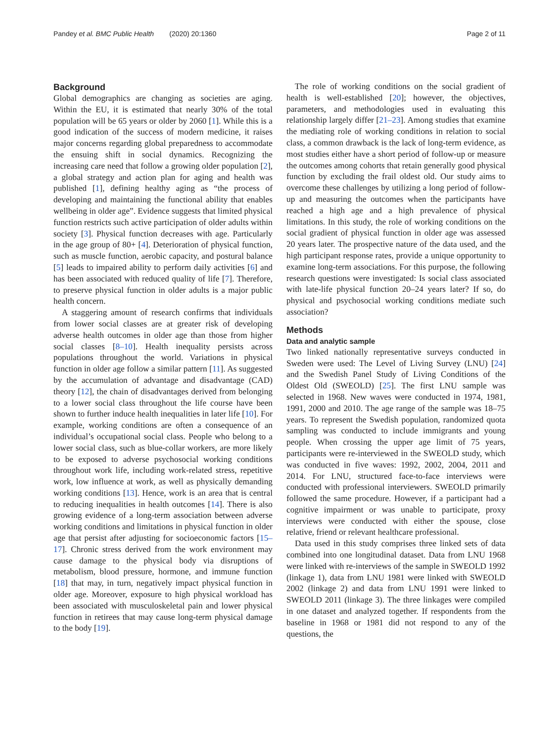Pandey et al. BMC Public Health (2020) 20:1360 Page 2 of 11
Background
Global demographics are changing as societies are aging. Within the EU, it is estimated that nearly 30% of the total population will be 65 years or older by 2060 [1]. While this is a good indication of the success of modern medicine, it raises major concerns regarding global preparedness to accommodate the ensuing shift in social dynamics. Recognizing the increasing care need that follow a growing older population [2], a global strategy and action plan for aging and health was published [1], defining healthy aging as “the process of developing and maintaining the functional ability that enables wellbeing in older age”. Evidence suggests that limited physical function restricts such active participation of older adults within society [3]. Physical function decreases with age. Particularly in the age group of 80+ [4]. Deterioration of physical function, such as muscle function, aerobic capacity, and postural balance [5] leads to impaired ability to perform daily activities [6] and has been associated with reduced quality of life [7]. Therefore, to preserve physical function in older adults is a major public health concern.
A staggering amount of research confirms that individuals from lower social classes are at greater risk of developing adverse health outcomes in older age than those from higher social classes [8–10]. Health inequality persists across populations throughout the world. Variations in physical function in older age follow a similar pattern [11]. As suggested by the accumulation of advantage and disadvantage (CAD) theory [12], the chain of disadvantages derived from belonging to a lower social class throughout the life course have been shown to further induce health inequalities in later life [10]. For example, working conditions are often a consequence of an individual’s occupational social class. People who belong to a lower social class, such as blue-collar workers, are more likely to be exposed to adverse psychosocial working conditions throughout work life, including work-related stress, repetitive work, low influence at work, as well as physically demanding working conditions [13]. Hence, work is an area that is central to reducing inequalities in health outcomes [14]. There is also growing evidence of a long-term association between adverse working conditions and limitations in physical function in older age that persist after adjusting for socioeconomic factors [15–17]. Chronic stress derived from the work environment may cause damage to the physical body via disruptions of metabolism, blood pressure, hormone, and immune function [18] that may, in turn, negatively impact physical function in older age. Moreover, exposure to high physical workload has been associated with musculoskeletal pain and lower physical function in retirees that may cause long-term physical damage to the body [19].
The role of working conditions on the social gradient of health is well-established [20]; however, the objectives, parameters, and methodologies used in evaluating this relationship largely differ [21–23]. Among studies that examine the mediating role of working conditions in relation to social class, a common drawback is the lack of long-term evidence, as most studies either have a short period of follow-up or measure the outcomes among cohorts that retain generally good physical function by excluding the frail oldest old. Our study aims to overcome these challenges by utilizing a long period of follow-up and measuring the outcomes when the participants have reached a high age and a high prevalence of physical limitations. In this study, the role of working conditions on the social gradient of physical function in older age was assessed 20 years later. The prospective nature of the data used, and the high participant response rates, provide a unique opportunity to examine long-term associations. For this purpose, the following research questions were investigated: Is social class associated with late-life physical function 20–24 years later? If so, do physical and psychosocial working conditions mediate such association?
Methods
Data and analytic sample
Two linked nationally representative surveys conducted in Sweden were used: The Level of Living Survey (LNU) [24] and the Swedish Panel Study of Living Conditions of the Oldest Old (SWEOLD) [25]. The first LNU sample was selected in 1968. New waves were conducted in 1974, 1981, 1991, 2000 and 2010. The age range of the sample was 18–75 years. To represent the Swedish population, randomized quota sampling was conducted to include immigrants and young people. When crossing the upper age limit of 75 years, participants were re-interviewed in the SWEOLD study, which was conducted in five waves: 1992, 2002, 2004, 2011 and 2014. For LNU, structured face-to-face interviews were conducted with professional interviewers. SWEOLD primarily followed the same procedure. However, if a participant had a cognitive impairment or was unable to participate, proxy interviews were conducted with either the spouse, close relative, friend or relevant healthcare professional.
Data used in this study comprises three linked sets of data combined into one longitudinal dataset. Data from LNU 1968 were linked with re-interviews of the sample in SWEOLD 1992 (linkage 1), data from LNU 1981 were linked with SWEOLD 2002 (linkage 2) and data from LNU 1991 were linked to SWEOLD 2011 (linkage 3). The three linkages were compiled in one dataset and analyzed together. If respondents from the baseline in 1968 or 1981 did not respond to any of the questions, the